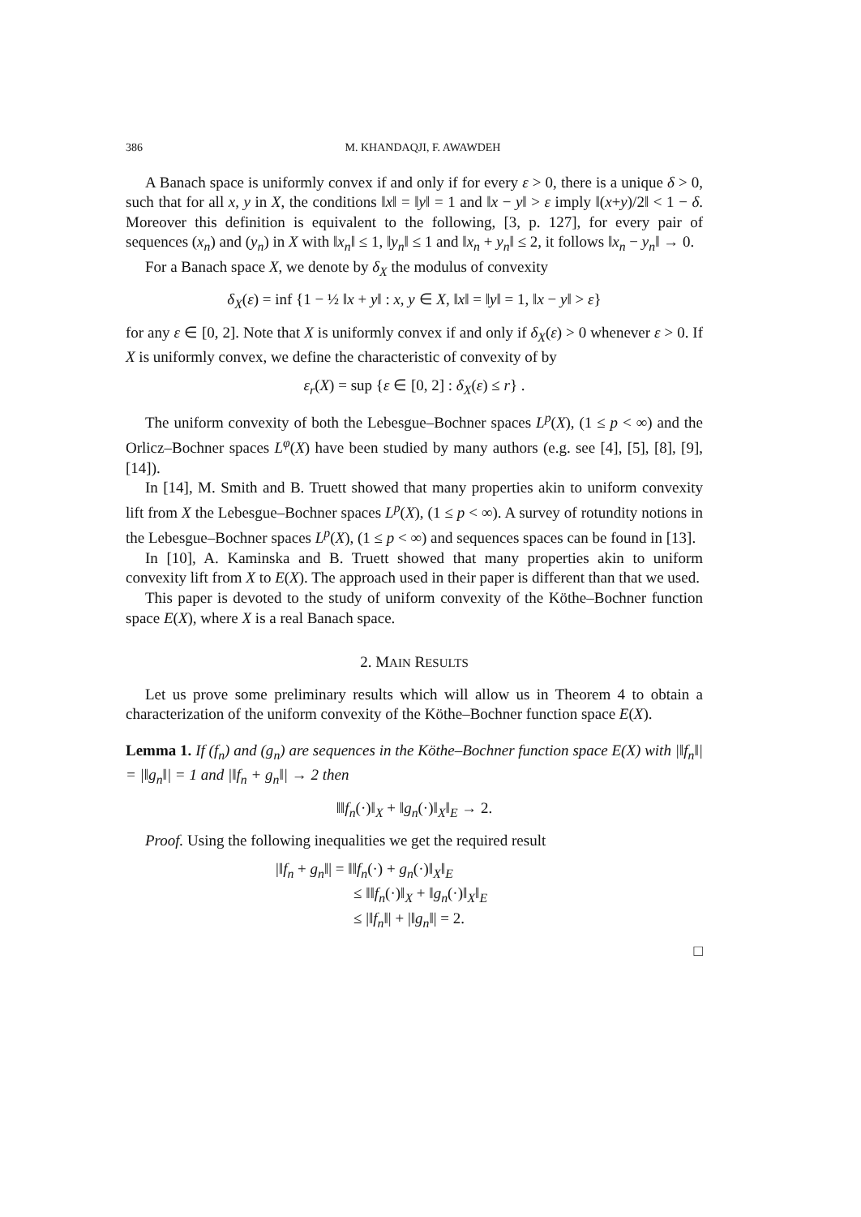386 M. KHANDAQJI, F. AWAWDEH
A Banach space is uniformly convex if and only if for every ε > 0, there is a unique δ > 0, such that for all x, y in X, the conditions ‖x‖ = ‖y‖ = 1 and ‖x − y‖ > ε imply ‖(x+y)/2‖ < 1 − δ. Moreover this definition is equivalent to the following, [3, p. 127], for every pair of sequences (x<sub>n</sub>) and (y<sub>n</sub>) in X with ‖x<sub>n</sub>‖ ≤ 1, ‖y<sub>n</sub>‖ ≤ 1 and ‖x<sub>n</sub> + y<sub>n</sub>‖ ≤ 2, it follows ‖x<sub>n</sub> − y<sub>n</sub>‖ → 0.
For a Banach space X, we denote by δ<sub>X</sub> the modulus of convexity
δ<sub>X</sub>(ε) = inf {1 − ½ ‖x + y‖ : x, y ∈ X, ‖x‖ = ‖y‖ = 1, ‖x − y‖ > ε}
for any ε ∈ [0, 2]. Note that X is uniformly convex if and only if δ<sub>X</sub>(ε) > 0 whenever ε > 0. If X is uniformly convex, we define the characteristic of convexity of by
ε<sub>r</sub>(X) = sup {ε ∈ [0, 2] : δ<sub>X</sub>(ε) ≤ r} .
The uniform convexity of both the Lebesgue–Bochner spaces L<sup>p</sup>(X), (1 ≤ p < ∞) and the Orlicz–Bochner spaces L<sup>φ</sup>(X) have been studied by many authors (e.g. see [4], [5], [8], [9], [14]).
In [14], M. Smith and B. Truett showed that many properties akin to uniform convexity lift from X the Lebesgue–Bochner spaces L<sup>p</sup>(X), (1 ≤ p < ∞). A survey of rotundity notions in the Lebesgue–Bochner spaces L<sup>p</sup>(X), (1 ≤ p < ∞) and sequences spaces can be found in [13].
In [10], A. Kaminska and B. Truett showed that many properties akin to uniform convexity lift from X to E(X). The approach used in their paper is different than that we used.
This paper is devoted to the study of uniform convexity of the Köthe–Bochner function space E(X), where X is a real Banach space.
2. MAIN RESULTS
Let us prove some preliminary results which will allow us in Theorem 4 to obtain a characterization of the uniform convexity of the Köthe–Bochner function space E(X).
Lemma 1. If (f<sub>n</sub>) and (g<sub>n</sub>) are sequences in the Köthe–Bochner function space E(X) with |‖f<sub>n</sub>‖| = |‖g<sub>n</sub>‖| = 1 and |‖f<sub>n</sub> + g<sub>n</sub>‖| → 2 then
‖‖f<sub>n</sub>(·)‖<sub>X</sub> + ‖g<sub>n</sub>(·)‖<sub>X</sub>‖<sub>E</sub> → 2.
Proof. Using the following inequalities we get the required result
|‖f<sub>n</sub> + g<sub>n</sub>‖| = ‖‖f<sub>n</sub>(·) + g<sub>n</sub>(·)‖<sub>X</sub>‖<sub>E</sub>
≤ ‖‖f<sub>n</sub>(·)‖<sub>X</sub> + ‖g<sub>n</sub>(·)‖<sub>X</sub>‖<sub>E</sub>
≤ |‖f<sub>n</sub>‖| + |‖g<sub>n</sub>‖| = 2.
□